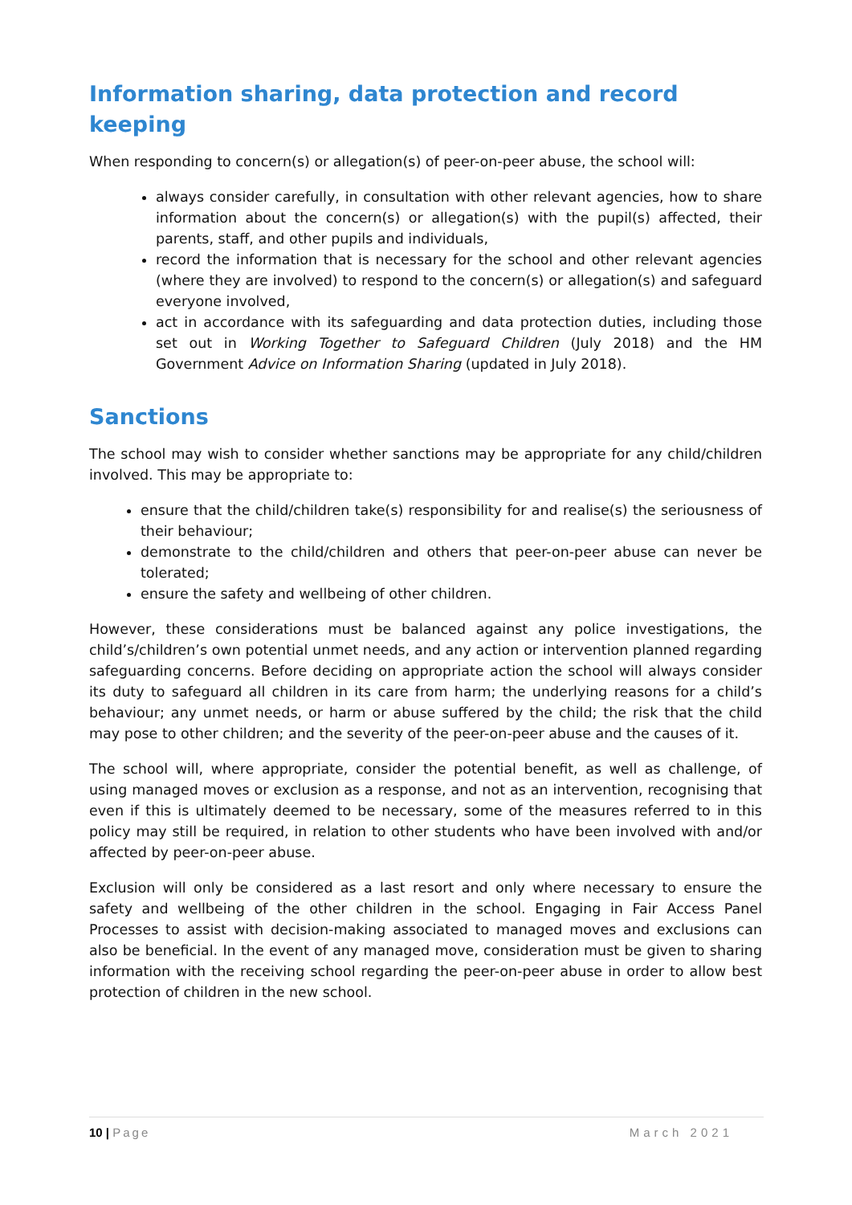Information sharing, data protection and record keeping
When responding to concern(s) or allegation(s) of peer-on-peer abuse, the school will:
always consider carefully, in consultation with other relevant agencies, how to share information about the concern(s) or allegation(s) with the pupil(s) affected, their parents, staff, and other pupils and individuals,
record the information that is necessary for the school and other relevant agencies (where they are involved) to respond to the concern(s) or allegation(s) and safeguard everyone involved,
act in accordance with its safeguarding and data protection duties, including those set out in Working Together to Safeguard Children (July 2018) and the HM Government Advice on Information Sharing (updated in July 2018).
Sanctions
The school may wish to consider whether sanctions may be appropriate for any child/children involved. This may be appropriate to:
ensure that the child/children take(s) responsibility for and realise(s) the seriousness of their behaviour;
demonstrate to the child/children and others that peer-on-peer abuse can never be tolerated;
ensure the safety and wellbeing of other children.
However, these considerations must be balanced against any police investigations, the child’s/children’s own potential unmet needs, and any action or intervention planned regarding safeguarding concerns. Before deciding on appropriate action the school will always consider its duty to safeguard all children in its care from harm; the underlying reasons for a child’s behaviour; any unmet needs, or harm or abuse suffered by the child; the risk that the child may pose to other children; and the severity of the peer-on-peer abuse and the causes of it.
The school will, where appropriate, consider the potential benefit, as well as challenge, of using managed moves or exclusion as a response, and not as an intervention, recognising that even if this is ultimately deemed to be necessary, some of the measures referred to in this policy may still be required, in relation to other students who have been involved with and/or affected by peer-on-peer abuse.
Exclusion will only be considered as a last resort and only where necessary to ensure the safety and wellbeing of the other children in the school. Engaging in Fair Access Panel Processes to assist with decision-making associated to managed moves and exclusions can also be beneficial. In the event of any managed move, consideration must be given to sharing information with the receiving school regarding the peer-on-peer abuse in order to allow best protection of children in the new school.
10 | Page March 2021